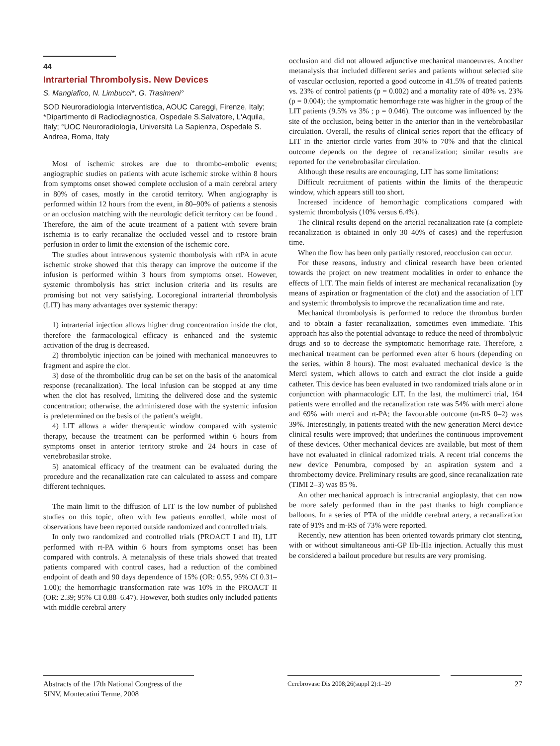44
Intrarterial Thrombolysis. New Devices
S. Mangiafico, N. Limbucci*, G. Trasimeni°
SOD Neuroradiologia Interventistica, AOUC Careggi, Firenze, Italy; *Dipartimento di Radiodiagnostica, Ospedale S.Salvatore, L'Aquila, Italy; °UOC Neuroradiologia, Università La Sapienza, Ospedale S. Andrea, Roma, Italy
Most of ischemic strokes are due to thrombo-embolic events; angiographic studies on patients with acute ischemic stroke within 8 hours from symptoms onset showed complete occlusion of a main cerebral artery in 80% of cases, mostly in the carotid territory. When angiography is performed within 12 hours from the event, in 80–90% of patients a stenosis or an occlusion matching with the neurologic deficit territory can be found . Therefore, the aim of the acute treatment of a patient with severe brain ischemia is to early recanalize the occluded vessel and to restore brain perfusion in order to limit the extension of the ischemic core.
The studies about intravenous systemic thombolysis with rtPA in acute ischemic stroke showed that this therapy can improve the outcome if the infusion is performed within 3 hours from symptoms onset. However, systemic thrombolysis has strict inclusion criteria and its results are promising but not very satisfying. Locoregional intrarterial thrombolysis (LIT) has many advantages over systemic therapy:
1) intrarterial injection allows higher drug concentration inside the clot, therefore the farmacological efficacy is enhanced and the systemic activation of the drug is decreased.
2) thrombolytic injection can be joined with mechanical manoeuvres to fragment and aspire the clot.
3) dose of the thrombolitic drug can be set on the basis of the anatomical response (recanalization). The local infusion can be stopped at any time when the clot has resolved, limiting the delivered dose and the systemic concentration; otherwise, the administered dose with the systemic infusion is predetermined on the basis of the patient's weight.
4) LIT allows a wider therapeutic window compared with systemic therapy, because the treatment can be performed within 6 hours from symptoms onset in anterior territory stroke and 24 hours in case of vertebrobasilar stroke.
5) anatomical efficacy of the treatment can be evaluated during the procedure and the recanalization rate can calculated to assess and compare different techniques.
The main limit to the diffusion of LIT is the low number of published studies on this topic, often with few patients enrolled, while most of observations have been reported outside randomized and controlled trials.
In only two randomized and controlled trials (PROACT I and II), LIT performed with rt-PA within 6 hours from symptoms onset has been compared with controls. A metanalysis of these trials showed that treated patients compared with control cases, had a reduction of the combined endpoint of death and 90 days dependence of 15% (OR: 0.55, 95% CI 0.31–1.00); the hemorrhagic transformation rate was 10% in the PROACT II (OR: 2.39; 95% CI 0.88–6.47). However, both studies only included patients with middle cerebral artery
occlusion and did not allowed adjunctive mechanical manoeuvres. Another metanalysis that included different series and patients without selected site of vascular occlusion, reported a good outcome in 41.5% of treated patients vs. 23% of control patients (p = 0.002) and a mortality rate of 40% vs. 23% (p = 0.004); the symptomatic hemorrhage rate was higher in the group of the LIT patients (9.5% vs 3% ; p = 0.046). The outcome was influenced by the site of the occlusion, being better in the anterior than in the vertebrobasilar circulation. Overall, the results of clinical series report that the efficacy of LIT in the anterior circle varies from 30% to 70% and that the clinical outcome depends on the degree of recanalization; similar results are reported for the vertebrobasilar circulation.
Although these results are encouraging, LIT has some limitations:
Difficult recruitment of patients within the limits of the therapeutic window, which appears still too short.
Increased incidence of hemorrhagic complications compared with systemic thrombolysis (10% versus 6.4%).
The clinical results depend on the arterial recanalization rate (a complete recanalization is obtained in only 30–40% of cases) and the reperfusion time.
When the flow has been only partially restored, reocclusion can occur.
For these reasons, industry and clinical research have been oriented towards the project on new treatment modalities in order to enhance the effects of LIT. The main fields of interest are mechanical recanalization (by means of aspiration or fragmentation of the clot) and the association of LIT and systemic thrombolysis to improve the recanalization time and rate.
Mechanical thrombolysis is performed to reduce the thrombus burden and to obtain a faster recanalization, sometimes even immediate. This approach has also the potential advantage to reduce the need of thrombolytic drugs and so to decrease the symptomatic hemorrhage rate. Therefore, a mechanical treatment can be performed even after 6 hours (depending on the series, within 8 hours). The most evaluated mechanical device is the Merci system, which allows to catch and extract the clot inside a guide catheter. This device has been evaluated in two randomized trials alone or in conjunction with pharmacologic LIT. In the last, the multimerci trial, 164 patients were enrolled and the recanalization rate was 54% with merci alone and 69% with merci and rt-PA; the favourable outcome (m-RS 0–2) was 39%. Interestingly, in patients treated with the new generation Merci device clinical results were improved; that underlines the continuous improvement of these devices. Other mechanical devices are available, but most of them have not evaluated in clinical radomized trials. A recent trial concerns the new device Penumbra, composed by an aspiration system and a thrombectomy device. Preliminary results are good, since recanalization rate (TIMI 2–3) was 85 %.
An other mechanical approach is intracranial angioplasty, that can now be more safely performed than in the past thanks to high compliance balloons. In a series of PTA of the middle cerebral artery, a recanalization rate of 91% and m-RS of 73% were reported.
Recently, new attention has been oriented towards primary clot stenting, with or without simultaneous anti-GP IIb-IIIa injection. Actually this must be considered a bailout procedure but results are very promising.
Abstracts of the 17th National Congress of the SINV, Montecatini Terme, 2008
Cerebrovasc Dis 2008;26(suppl 2):1–29
27